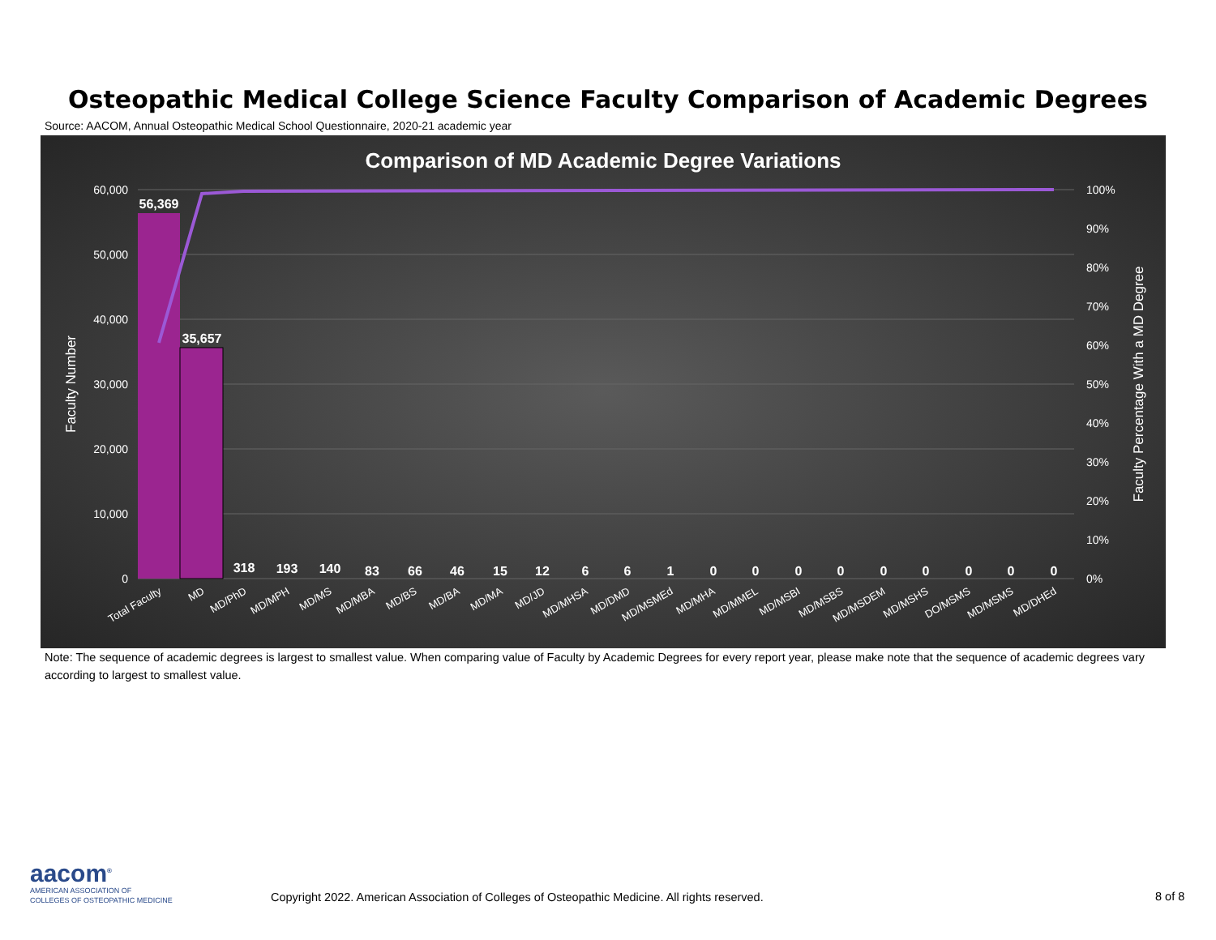Osteopathic Medical College Science Faculty Comparison of Academic Degrees
Source: AACOM, Annual Osteopathic Medical School Questionnaire, 2020-21 academic year
Comparison of MD Academic Degree Variations
60,000
50,000
40,000
30,000
20,000
10,000
0
100%
90%
80%
70%
60%
50%
40%
30%
20%
10%
0%
Faculty Number
Faculty Percentage With a MD Degree
56,369
35,657
318
193
140
83
66
46
15
12
6
6
1
0
0
0
0
0
0
0
0
0
Total Faculty
MD
MD/PhD
MD/MPH
MD/MS
MD/MBA
MD/BS
MD/BA
MD/MA
MD/JD
MD/MHSA
MD/DMD
MD/MSMEd
MD/MHA
MD/MMEL
MD/MSBI
MD/MSBS
MD/MSDEM
MD/MSHS
DO/MSMS
MD/MSMS
MD/DHEd
Note: The sequence of academic degrees is largest to smallest value. When comparing value of Faculty by Academic Degrees for every report year, please make note that the sequence of academic degrees vary according to largest to smallest value.
aacom<sup>®</sup>
AMERICAN ASSOCIATION OF
COLLEGES OF OSTEOPATHIC MEDICINE
Copyright 2022. American Association of Colleges of Osteopathic Medicine. All rights reserved.
8 of 8